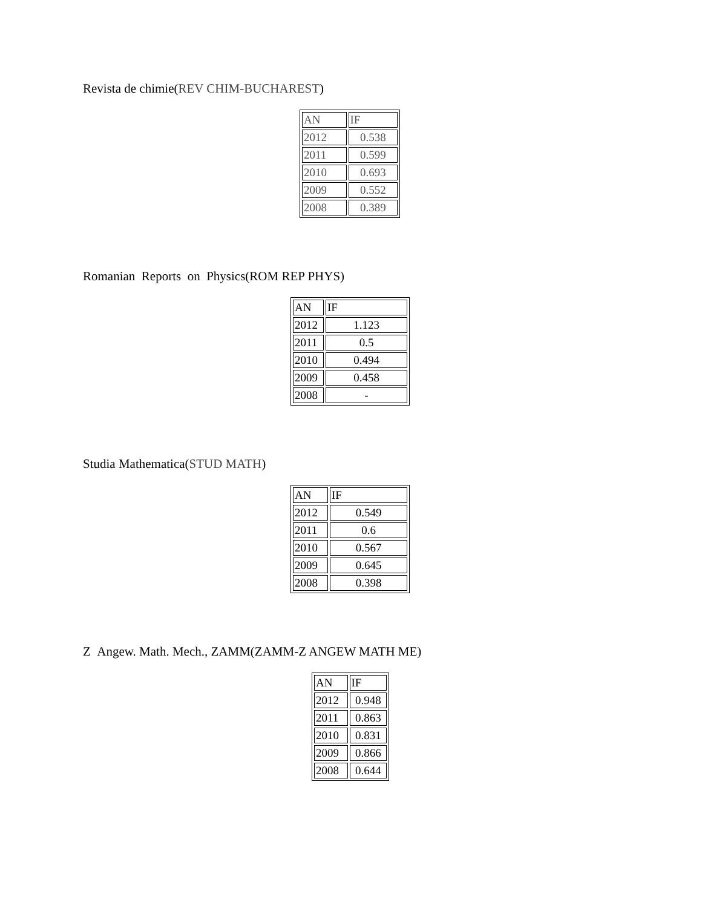Revista de chimie(REV CHIM-BUCHAREST)
| AN | IF |
| 2012 | 0.538 |
| 2011 | 0.599 |
| 2010 | 0.693 |
| 2009 | 0.552 |
| 2008 | 0.389 |
Romanian Reports on Physics(ROM REP PHYS)
| AN | IF |
| 2012 | 1.123 |
| 2011 | 0.5 |
| 2010 | 0.494 |
| 2009 | 0.458 |
| 2008 | - |
Studia Mathematica(STUD MATH)
| AN | IF |
| 2012 | 0.549 |
| 2011 | 0.6 |
| 2010 | 0.567 |
| 2009 | 0.645 |
| 2008 | 0.398 |
Z Angew. Math. Mech., ZAMM(ZAMM-Z ANGEW MATH ME)
| AN | IF |
| 2012 | 0.948 |
| 2011 | 0.863 |
| 2010 | 0.831 |
| 2009 | 0.866 |
| 2008 | 0.644 |